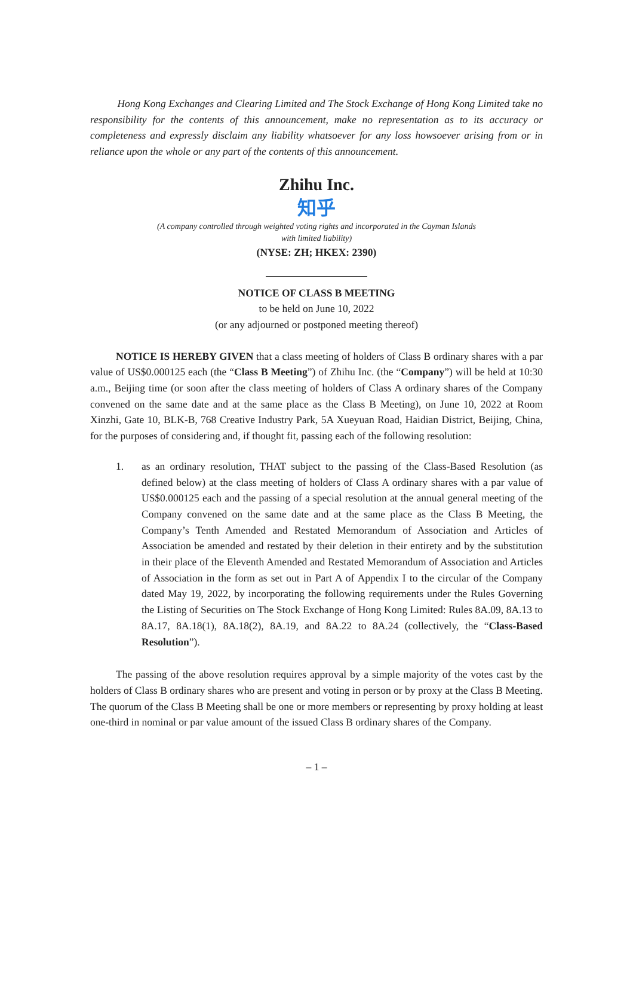Hong Kong Exchanges and Clearing Limited and The Stock Exchange of Hong Kong Limited take no responsibility for the contents of this announcement, make no representation as to its accuracy or completeness and expressly disclaim any liability whatsoever for any loss howsoever arising from or in reliance upon the whole or any part of the contents of this announcement.
Zhihu Inc.
知乎
(A company controlled through weighted voting rights and incorporated in the Cayman Islands
with limited liability)
(NYSE: ZH; HKEX: 2390)
NOTICE OF CLASS B MEETING
to be held on June 10, 2022
(or any adjourned or postponed meeting thereof)
NOTICE IS HEREBY GIVEN that a class meeting of holders of Class B ordinary shares with a par value of US$0.000125 each (the “Class B Meeting”) of Zhihu Inc. (the “Company”) will be held at 10:30 a.m., Beijing time (or soon after the class meeting of holders of Class A ordinary shares of the Company convened on the same date and at the same place as the Class B Meeting), on June 10, 2022 at Room Xinzhi, Gate 10, BLK-B, 768 Creative Industry Park, 5A Xueyuan Road, Haidian District, Beijing, China, for the purposes of considering and, if thought fit, passing each of the following resolution:
1. as an ordinary resolution, THAT subject to the passing of the Class-Based Resolution (as defined below) at the class meeting of holders of Class A ordinary shares with a par value of US$0.000125 each and the passing of a special resolution at the annual general meeting of the Company convened on the same date and at the same place as the Class B Meeting, the Company’s Tenth Amended and Restated Memorandum of Association and Articles of Association be amended and restated by their deletion in their entirety and by the substitution in their place of the Eleventh Amended and Restated Memorandum of Association and Articles of Association in the form as set out in Part A of Appendix I to the circular of the Company dated May 19, 2022, by incorporating the following requirements under the Rules Governing the Listing of Securities on The Stock Exchange of Hong Kong Limited: Rules 8A.09, 8A.13 to 8A.17, 8A.18(1), 8A.18(2), 8A.19, and 8A.22 to 8A.24 (collectively, the “Class-Based Resolution”).
The passing of the above resolution requires approval by a simple majority of the votes cast by the holders of Class B ordinary shares who are present and voting in person or by proxy at the Class B Meeting. The quorum of the Class B Meeting shall be one or more members or representing by proxy holding at least one-third in nominal or par value amount of the issued Class B ordinary shares of the Company.
– 1 –